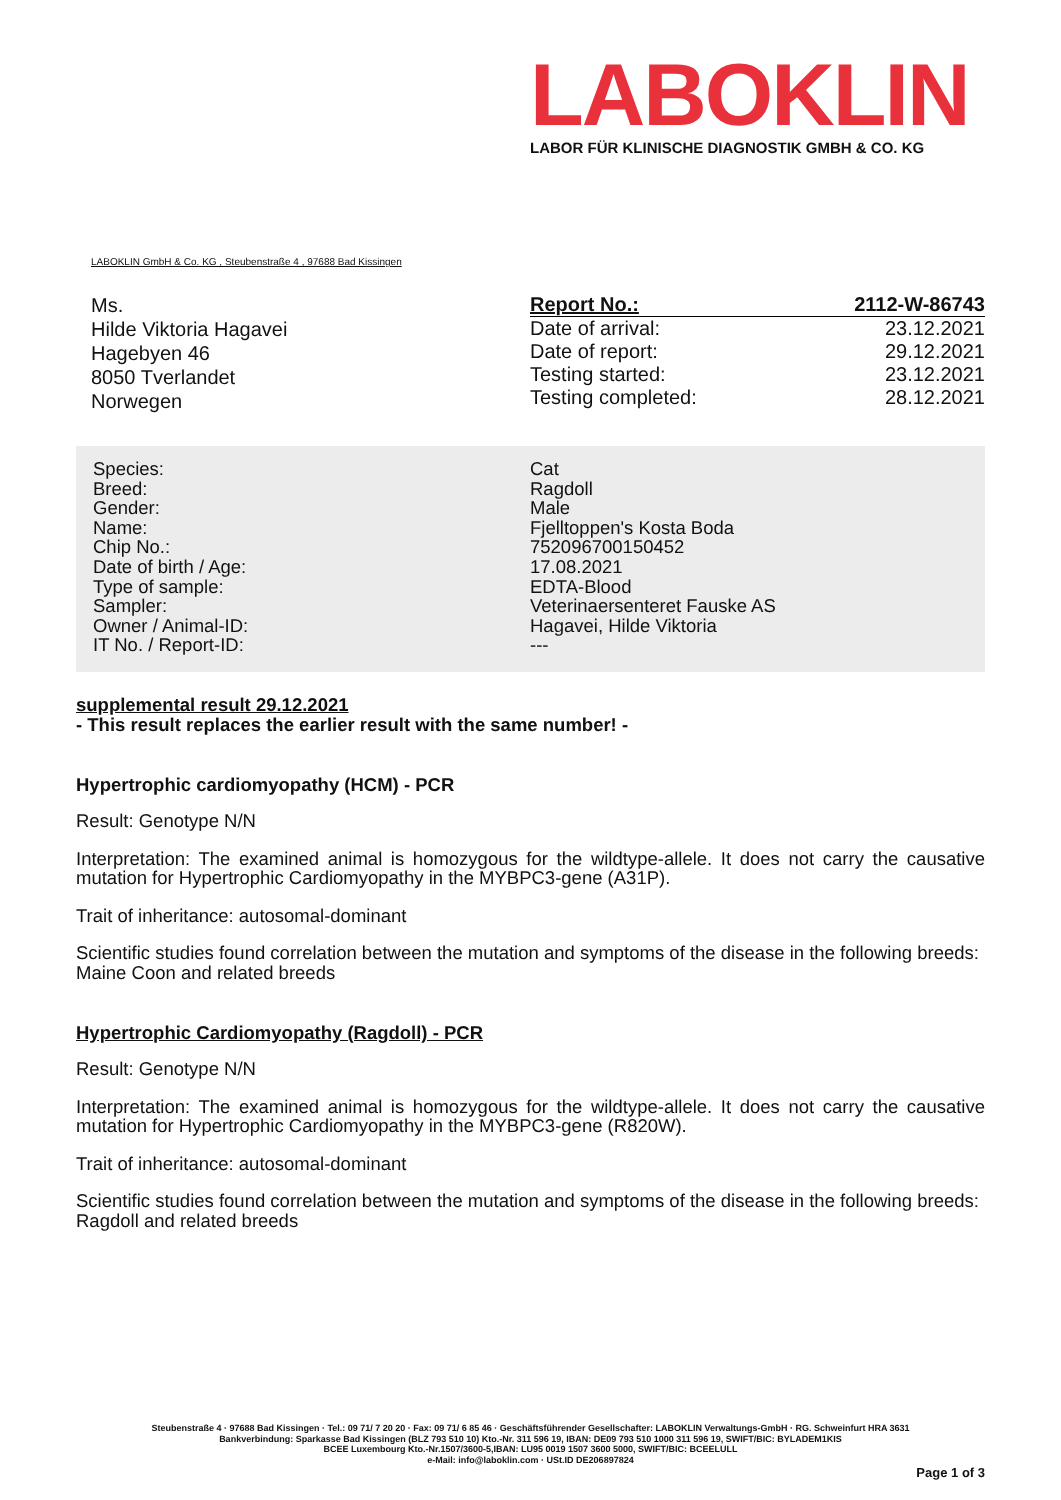LABOKLIN
LABOR FÜR KLINISCHE DIAGNOSTIK GMBH & CO. KG
LABOKLIN GmbH & Co. KG , Steubenstraße 4 , 97688 Bad Kissingen
Ms.
Hilde Viktoria Hagavei
Hagebyen 46
8050 Tverlandet
Norwegen
| Report No.: | 2112-W-86743 |
| Date of arrival: | 23.12.2021 |
| Date of report: | 29.12.2021 |
| Testing started: | 23.12.2021 |
| Testing completed: | 28.12.2021 |
| Species: | Cat |
| Breed: | Ragdoll |
| Gender: | Male |
| Name: | Fjelltoppen's Kosta Boda |
| Chip No.: | 752096700150452 |
| Date of birth / Age: | 17.08.2021 |
| Type of sample: | EDTA-Blood |
| Sampler: | Veterinaersenteret Fauske AS |
| Owner / Animal-ID: | Hagavei, Hilde Viktoria |
| IT No. / Report-ID: | --- |
supplemental result 29.12.2021
- This result replaces the earlier result with the same number! -
Hypertrophic cardiomyopathy (HCM) - PCR
Result: Genotype N/N
Interpretation: The examined animal is homozygous for the wildtype-allele. It does not carry the causative mutation for Hypertrophic Cardiomyopathy in the MYBPC3-gene (A31P).
Trait of inheritance: autosomal-dominant
Scientific studies found correlation between the mutation and symptoms of the disease in the following breeds: Maine Coon and related breeds
Hypertrophic Cardiomyopathy (Ragdoll) - PCR
Result: Genotype N/N
Interpretation: The examined animal is homozygous for the wildtype-allele. It does not carry the causative mutation for Hypertrophic Cardiomyopathy in the MYBPC3-gene (R820W).
Trait of inheritance: autosomal-dominant
Scientific studies found correlation between the mutation and symptoms of the disease in the following breeds: Ragdoll and related breeds
Steubenstraße 4 · 97688 Bad Kissingen · Tel.: 09 71/ 7 20 20 · Fax: 09 71/ 6 85 46 · Geschäftsführender Gesellschafter: LABOKLIN Verwaltungs-GmbH · RG. Schweinfurt HRA 3631
Bankverbindung: Sparkasse Bad Kissingen (BLZ 793 510 10) Kto.-Nr. 311 596 19, IBAN: DE09 793 510 1000 311 596 19, SWIFT/BIC: BYLADEM1KIS
BCEE Luxembourg Kto.-Nr.1507/3600-5,IBAN: LU95 0019 1507 3600 5000, SWIFT/BIC: BCEELULL
e-Mail: info@laboklin.com · USt.ID DE206897824
Page 1 of 3